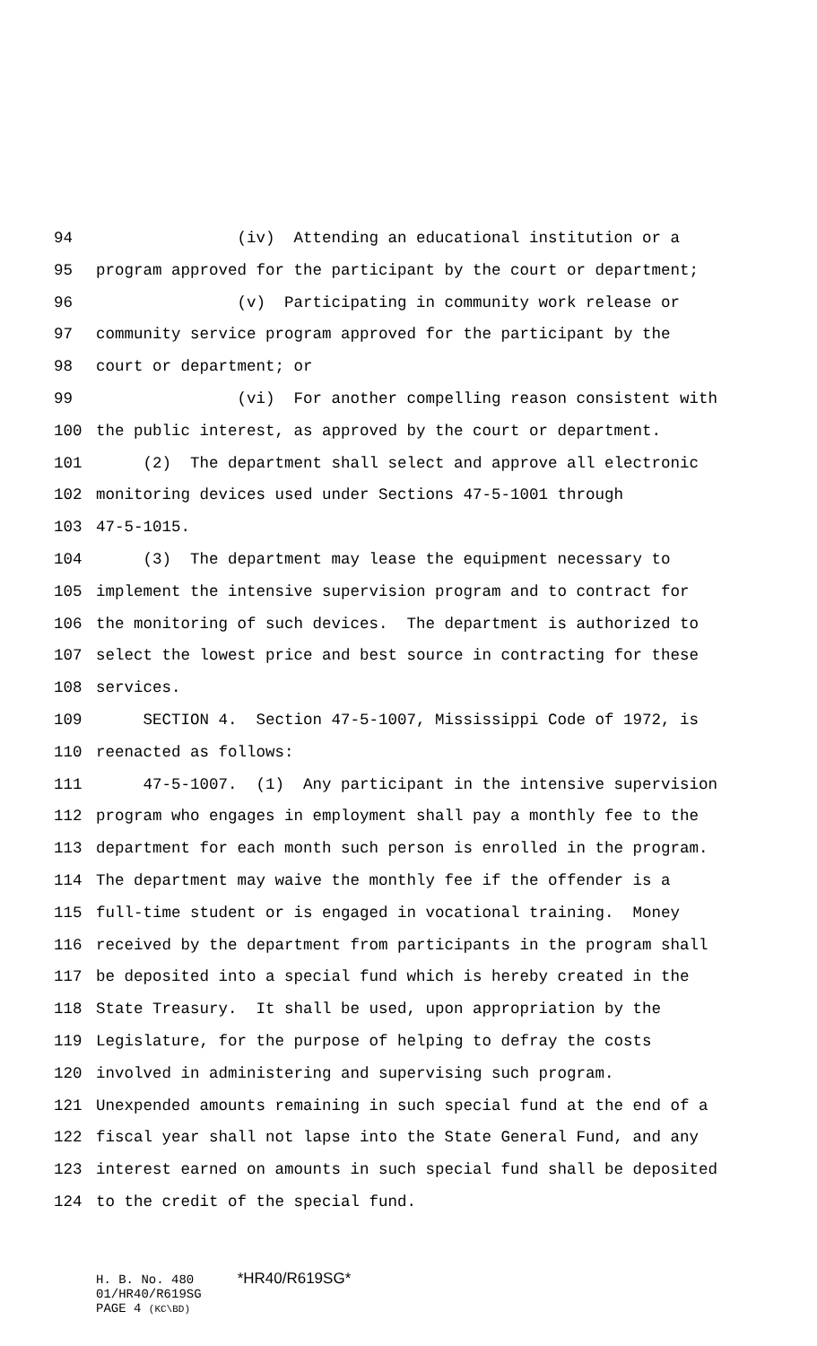94 (iv) Attending an educational institution or a
95 program approved for the participant by the court or department;
96 (v) Participating in community work release or
97 community service program approved for the participant by the
98 court or department; or
99 (vi) For another compelling reason consistent with
100 the public interest, as approved by the court or department.
101 (2) The department shall select and approve all electronic
102 monitoring devices used under Sections 47-5-1001 through
103 47-5-1015.
104 (3) The department may lease the equipment necessary to
105 implement the intensive supervision program and to contract for
106 the monitoring of such devices. The department is authorized to
107 select the lowest price and best source in contracting for these
108 services.
109 SECTION 4. Section 47-5-1007, Mississippi Code of 1972, is
110 reenacted as follows:
111 47-5-1007. (1) Any participant in the intensive supervision
112 program who engages in employment shall pay a monthly fee to the
113 department for each month such person is enrolled in the program.
114 The department may waive the monthly fee if the offender is a
115 full-time student or is engaged in vocational training. Money
116 received by the department from participants in the program shall
117 be deposited into a special fund which is hereby created in the
118 State Treasury. It shall be used, upon appropriation by the
119 Legislature, for the purpose of helping to defray the costs
120 involved in administering and supervising such program.
121 Unexpended amounts remaining in such special fund at the end of a
122 fiscal year shall not lapse into the State General Fund, and any
123 interest earned on amounts in such special fund shall be deposited
124 to the credit of the special fund.
H. B. No. 480 *HR40/R619SG*
01/HR40/R619SG
PAGE 4 (KC\BD)